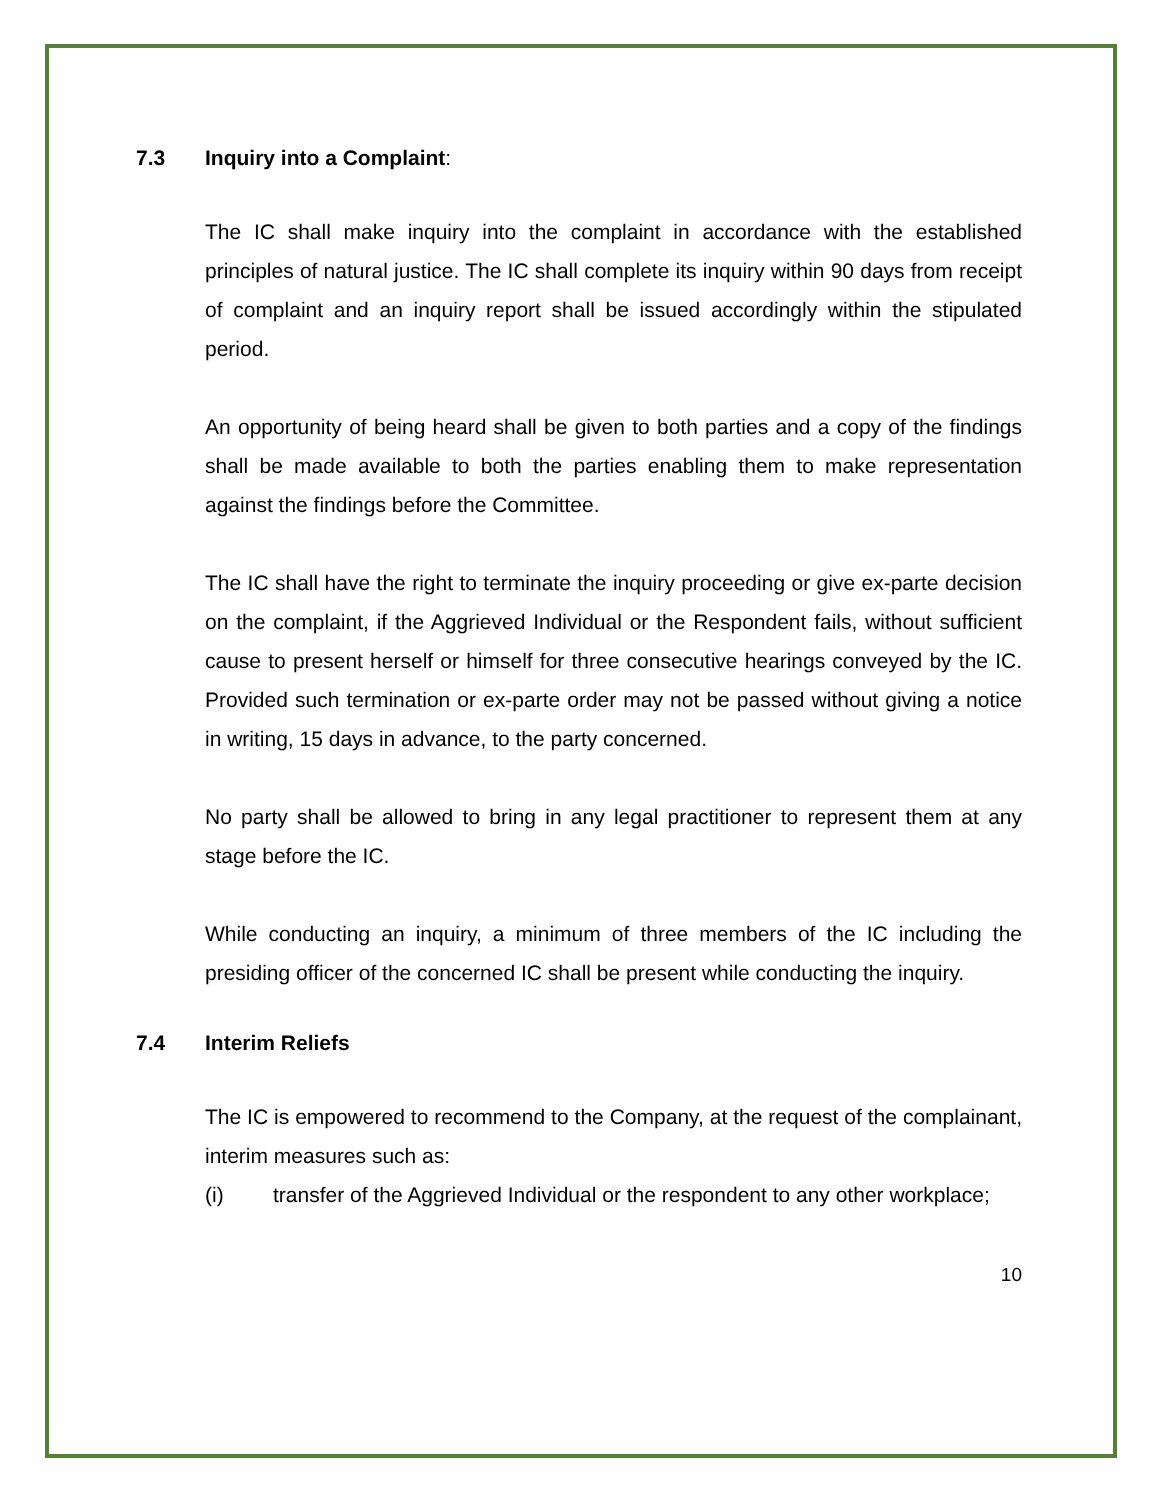7.3 Inquiry into a Complaint:
The IC shall make inquiry into the complaint in accordance with the established principles of natural justice. The IC shall complete its inquiry within 90 days from receipt of complaint and an inquiry report shall be issued accordingly within the stipulated period.
An opportunity of being heard shall be given to both parties and a copy of the findings shall be made available to both the parties enabling them to make representation against the findings before the Committee.
The IC shall have the right to terminate the inquiry proceeding or give ex-parte decision on the complaint, if the Aggrieved Individual or the Respondent fails, without sufficient cause to present herself or himself for three consecutive hearings conveyed by the IC. Provided such termination or ex-parte order may not be passed without giving a notice in writing, 15 days in advance, to the party concerned.
No party shall be allowed to bring in any legal practitioner to represent them at any stage before the IC.
While conducting an inquiry, a minimum of three members of the IC including the presiding officer of the concerned IC shall be present while conducting the inquiry.
7.4 Interim Reliefs
The IC is empowered to recommend to the Company, at the request of the complainant, interim measures such as:
(i) transfer of the Aggrieved Individual or the respondent to any other workplace;
10